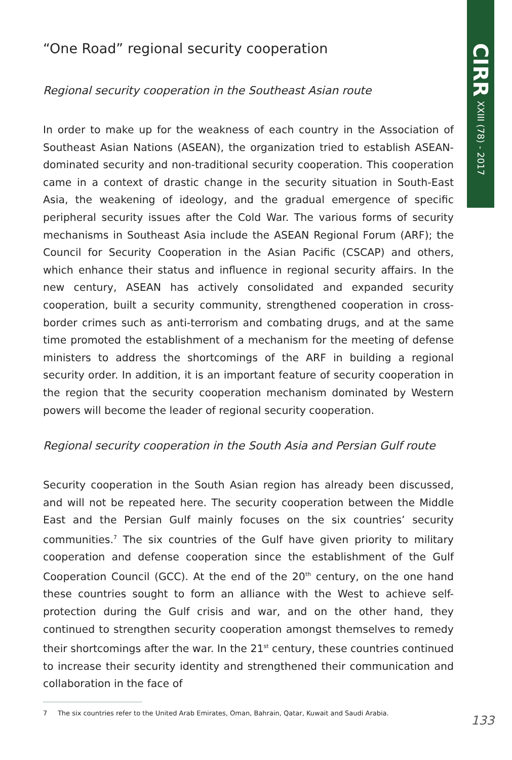CIRR XXIII (78) - 2017
“One Road” regional security cooperation
Regional security cooperation in the Southeast Asian route
In order to make up for the weakness of each country in the Association of Southeast Asian Nations (ASEAN), the organization tried to establish ASEAN-dominated security and non-traditional security cooperation. This cooperation came in a context of drastic change in the security situation in South-East Asia, the weakening of ideology, and the gradual emergence of specific peripheral security issues after the Cold War. The various forms of security mechanisms in Southeast Asia include the ASEAN Regional Forum (ARF); the Council for Security Cooperation in the Asian Pacific (CSCAP) and others, which enhance their status and influence in regional security affairs. In the new century, ASEAN has actively consolidated and expanded security cooperation, built a security community, strengthened cooperation in cross-border crimes such as anti-terrorism and combating drugs, and at the same time promoted the establishment of a mechanism for the meeting of defense ministers to address the shortcomings of the ARF in building a regional security order. In addition, it is an important feature of security cooperation in the region that the security cooperation mechanism dominated by Western powers will become the leader of regional security cooperation.
Regional security cooperation in the South Asia and Persian Gulf route
Security cooperation in the South Asian region has already been discussed, and will not be repeated here. The security cooperation between the Middle East and the Persian Gulf mainly focuses on the six countries’ security communities.<sup>7</sup> The six countries of the Gulf have given priority to military cooperation and defense cooperation since the establishment of the Gulf Cooperation Council (GCC). At the end of the 20<sup>th</sup> century, on the one hand these countries sought to form an alliance with the West to achieve self-protection during the Gulf crisis and war, and on the other hand, they continued to strengthen security cooperation amongst themselves to remedy their shortcomings after the war. In the 21<sup>st</sup> century, these countries continued to increase their security identity and strengthened their communication and collaboration in the face of
7 The six countries refer to the United Arab Emirates, Oman, Bahrain, Qatar, Kuwait and Saudi Arabia.
133